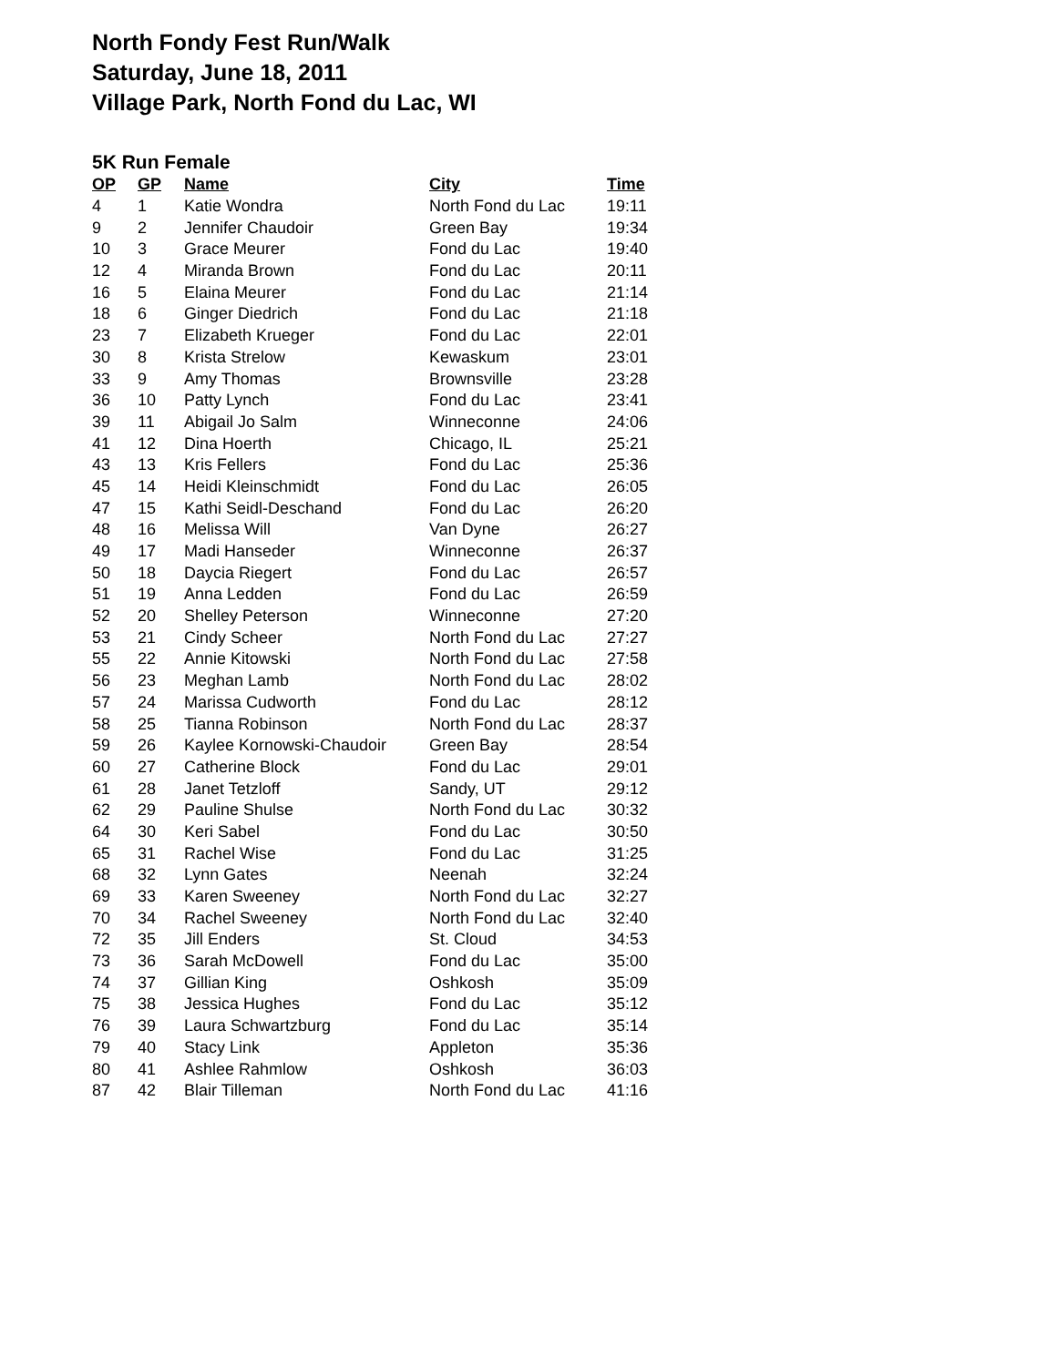North Fondy Fest Run/Walk
Saturday, June 18, 2011
Village Park, North Fond du Lac, WI
5K Run Female
| OP | GP | Name | City | Time |
| --- | --- | --- | --- | --- |
| 4 | 1 | Katie Wondra | North Fond du Lac | 19:11 |
| 9 | 2 | Jennifer Chaudoir | Green Bay | 19:34 |
| 10 | 3 | Grace Meurer | Fond du Lac | 19:40 |
| 12 | 4 | Miranda Brown | Fond du Lac | 20:11 |
| 16 | 5 | Elaina Meurer | Fond du Lac | 21:14 |
| 18 | 6 | Ginger Diedrich | Fond du Lac | 21:18 |
| 23 | 7 | Elizabeth Krueger | Fond du Lac | 22:01 |
| 30 | 8 | Krista Strelow | Kewaskum | 23:01 |
| 33 | 9 | Amy Thomas | Brownsville | 23:28 |
| 36 | 10 | Patty Lynch | Fond du Lac | 23:41 |
| 39 | 11 | Abigail Jo Salm | Winneconne | 24:06 |
| 41 | 12 | Dina Hoerth | Chicago, IL | 25:21 |
| 43 | 13 | Kris Fellers | Fond du Lac | 25:36 |
| 45 | 14 | Heidi Kleinschmidt | Fond du Lac | 26:05 |
| 47 | 15 | Kathi Seidl-Deschand | Fond du Lac | 26:20 |
| 48 | 16 | Melissa Will | Van Dyne | 26:27 |
| 49 | 17 | Madi Hanseder | Winneconne | 26:37 |
| 50 | 18 | Daycia Riegert | Fond du Lac | 26:57 |
| 51 | 19 | Anna Ledden | Fond du Lac | 26:59 |
| 52 | 20 | Shelley Peterson | Winneconne | 27:20 |
| 53 | 21 | Cindy Scheer | North Fond du Lac | 27:27 |
| 55 | 22 | Annie Kitowski | North Fond du Lac | 27:58 |
| 56 | 23 | Meghan Lamb | North Fond du Lac | 28:02 |
| 57 | 24 | Marissa Cudworth | Fond du Lac | 28:12 |
| 58 | 25 | Tianna Robinson | North Fond du Lac | 28:37 |
| 59 | 26 | Kaylee Kornowski-Chaudoir | Green Bay | 28:54 |
| 60 | 27 | Catherine Block | Fond du Lac | 29:01 |
| 61 | 28 | Janet Tetzloff | Sandy, UT | 29:12 |
| 62 | 29 | Pauline Shulse | North Fond du Lac | 30:32 |
| 64 | 30 | Keri Sabel | Fond du Lac | 30:50 |
| 65 | 31 | Rachel Wise | Fond du Lac | 31:25 |
| 68 | 32 | Lynn Gates | Neenah | 32:24 |
| 69 | 33 | Karen Sweeney | North Fond du Lac | 32:27 |
| 70 | 34 | Rachel Sweeney | North Fond du Lac | 32:40 |
| 72 | 35 | Jill Enders | St. Cloud | 34:53 |
| 73 | 36 | Sarah McDowell | Fond du Lac | 35:00 |
| 74 | 37 | Gillian King | Oshkosh | 35:09 |
| 75 | 38 | Jessica Hughes | Fond du Lac | 35:12 |
| 76 | 39 | Laura Schwartzburg | Fond du Lac | 35:14 |
| 79 | 40 | Stacy Link | Appleton | 35:36 |
| 80 | 41 | Ashlee Rahmlow | Oshkosh | 36:03 |
| 87 | 42 | Blair Tilleman | North Fond du Lac | 41:16 |